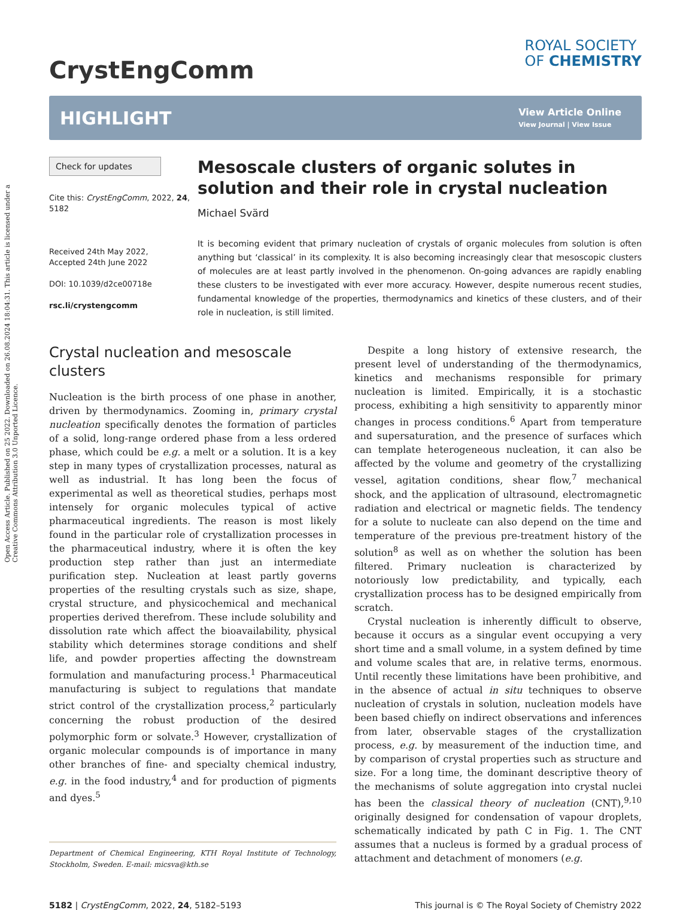Open Access Article. Published on 25 2022. Downloaded on 26.08.2024 18:04:31. This article is licensed under a Creative Commons Attribution 3.0 Unported Licence.
CrystEngComm
ROYAL SOCIETY
OF CHEMISTRY
HIGHLIGHT
View Article Online
View Journal | View Issue
Check for updates
Cite this: CrystEngComm, 2022, 24, 5182
Received 24th May 2022,
Accepted 24th June 2022
DOI: 10.1039/d2ce00718e
rsc.li/crystengcomm
Mesoscale clusters of organic solutes in solution and their role in crystal nucleation
Michael Svärd
It is becoming evident that primary nucleation of crystals of organic molecules from solution is often anything but ‘classical’ in its complexity. It is also becoming increasingly clear that mesoscopic clusters of molecules are at least partly involved in the phenomenon. On-going advances are rapidly enabling these clusters to be investigated with ever more accuracy. However, despite numerous recent studies, fundamental knowledge of the properties, thermodynamics and kinetics of these clusters, and of their role in nucleation, is still limited.
Crystal nucleation and mesoscale clusters
Nucleation is the birth process of one phase in another, driven by thermodynamics. Zooming in, primary crystal nucleation specifically denotes the formation of particles of a solid, long-range ordered phase from a less ordered phase, which could be e.g. a melt or a solution. It is a key step in many types of crystallization processes, natural as well as industrial. It has long been the focus of experimental as well as theoretical studies, perhaps most intensely for organic molecules typical of active pharmaceutical ingredients. The reason is most likely found in the particular role of crystallization processes in the pharmaceutical industry, where it is often the key production step rather than just an intermediate purification step. Nucleation at least partly governs properties of the resulting crystals such as size, shape, crystal structure, and physicochemical and mechanical properties derived therefrom. These include solubility and dissolution rate which affect the bioavailability, physical stability which determines storage conditions and shelf life, and powder properties affecting the downstream formulation and manufacturing process.<sup>1</sup> Pharmaceutical manufacturing is subject to regulations that mandate strict control of the crystallization process,<sup>2</sup> particularly concerning the robust production of the desired polymorphic form or solvate.<sup>3</sup> However, crystallization of organic molecular compounds is of importance in many other branches of fine- and specialty chemical industry, e.g. in the food industry,<sup>4</sup> and for production of pigments and dyes.<sup>5</sup>
Department of Chemical Engineering, KTH Royal Institute of Technology, Stockholm, Sweden. E-mail: micsva@kth.se
Despite a long history of extensive research, the present level of understanding of the thermodynamics, kinetics and mechanisms responsible for primary nucleation is limited. Empirically, it is a stochastic process, exhibiting a high sensitivity to apparently minor changes in process conditions.<sup>6</sup> Apart from temperature and supersaturation, and the presence of surfaces which can template heterogeneous nucleation, it can also be affected by the volume and geometry of the crystallizing vessel, agitation conditions, shear flow,<sup>7</sup> mechanical shock, and the application of ultrasound, electromagnetic radiation and electrical or magnetic fields. The tendency for a solute to nucleate can also depend on the time and temperature of the previous pre-treatment history of the solution<sup>8</sup> as well as on whether the solution has been filtered. Primary nucleation is characterized by notoriously low predictability, and typically, each crystallization process has to be designed empirically from scratch.
Crystal nucleation is inherently difficult to observe, because it occurs as a singular event occupying a very short time and a small volume, in a system defined by time and volume scales that are, in relative terms, enormous. Until recently these limitations have been prohibitive, and in the absence of actual in situ techniques to observe nucleation of crystals in solution, nucleation models have been based chiefly on indirect observations and inferences from later, observable stages of the crystallization process, e.g. by measurement of the induction time, and by comparison of crystal properties such as structure and size. For a long time, the dominant descriptive theory of the mechanisms of solute aggregation into crystal nuclei has been the classical theory of nucleation (CNT),<sup>9,10</sup> originally designed for condensation of vapour droplets, schematically indicated by path C in Fig. 1. The CNT assumes that a nucleus is formed by a gradual process of attachment and detachment of monomers (e.g.
5182 | CrystEngComm, 2022, 24, 5182–5193 This journal is © The Royal Society of Chemistry 2022